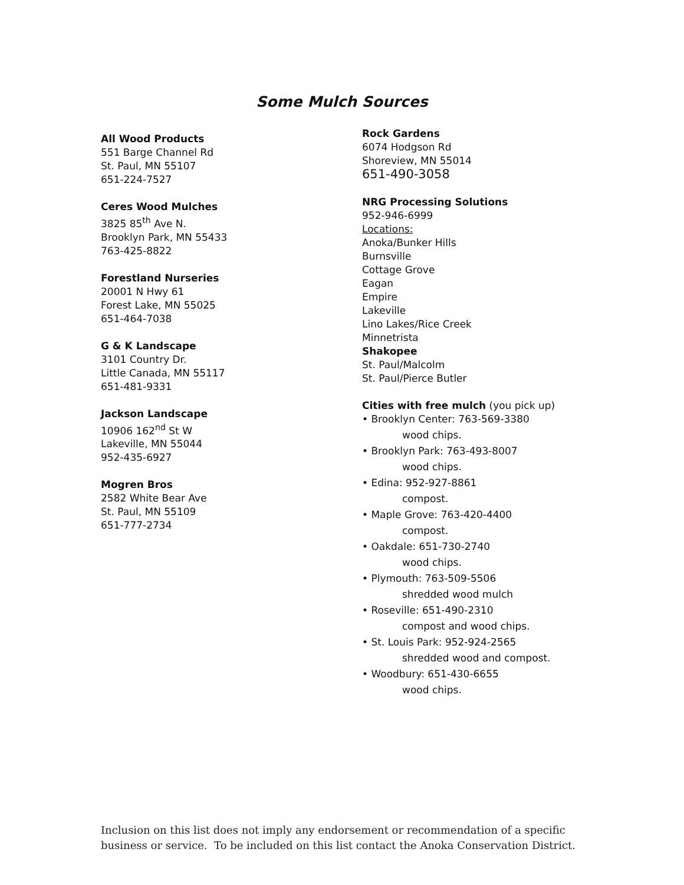Some Mulch Sources
All Wood Products
551 Barge Channel Rd
St. Paul, MN 55107
651-224-7527
Ceres Wood Mulches
3825 85<sup>th</sup> Ave N.
Brooklyn Park, MN 55433
763-425-8822
Forestland Nurseries
20001 N Hwy 61
Forest Lake, MN 55025
651-464-7038
G & K Landscape
3101 Country Dr.
Little Canada, MN 55117
651-481-9331
Jackson Landscape
10906 162<sup>nd</sup> St W
Lakeville, MN 55044
952-435-6927
Mogren Bros
2582 White Bear Ave
St. Paul, MN 55109
651-777-2734
Rock Gardens
6074 Hodgson Rd
Shoreview, MN 55014
651-490-3058
NRG Processing Solutions
952-946-6999
Locations:
Anoka/Bunker Hills
Burnsville
Cottage Grove
Eagan
Empire
Lakeville
Lino Lakes/Rice Creek
Minnetrista
Shakopee
St. Paul/Malcolm
St. Paul/Pierce Butler
Cities with free mulch (you pick up)
• Brooklyn Center: 763-569-3380
wood chips.
• Brooklyn Park: 763-493-8007
wood chips.
• Edina: 952-927-8861
compost.
• Maple Grove: 763-420-4400
compost.
• Oakdale: 651-730-2740
wood chips.
• Plymouth: 763-509-5506
shredded wood mulch
• Roseville: 651-490-2310
compost and wood chips.
• St. Louis Park: 952-924-2565
shredded wood and compost.
• Woodbury: 651-430-6655
wood chips.
Inclusion on this list does not imply any endorsement or recommendation of a specific
business or service. To be included on this list contact the Anoka Conservation District.